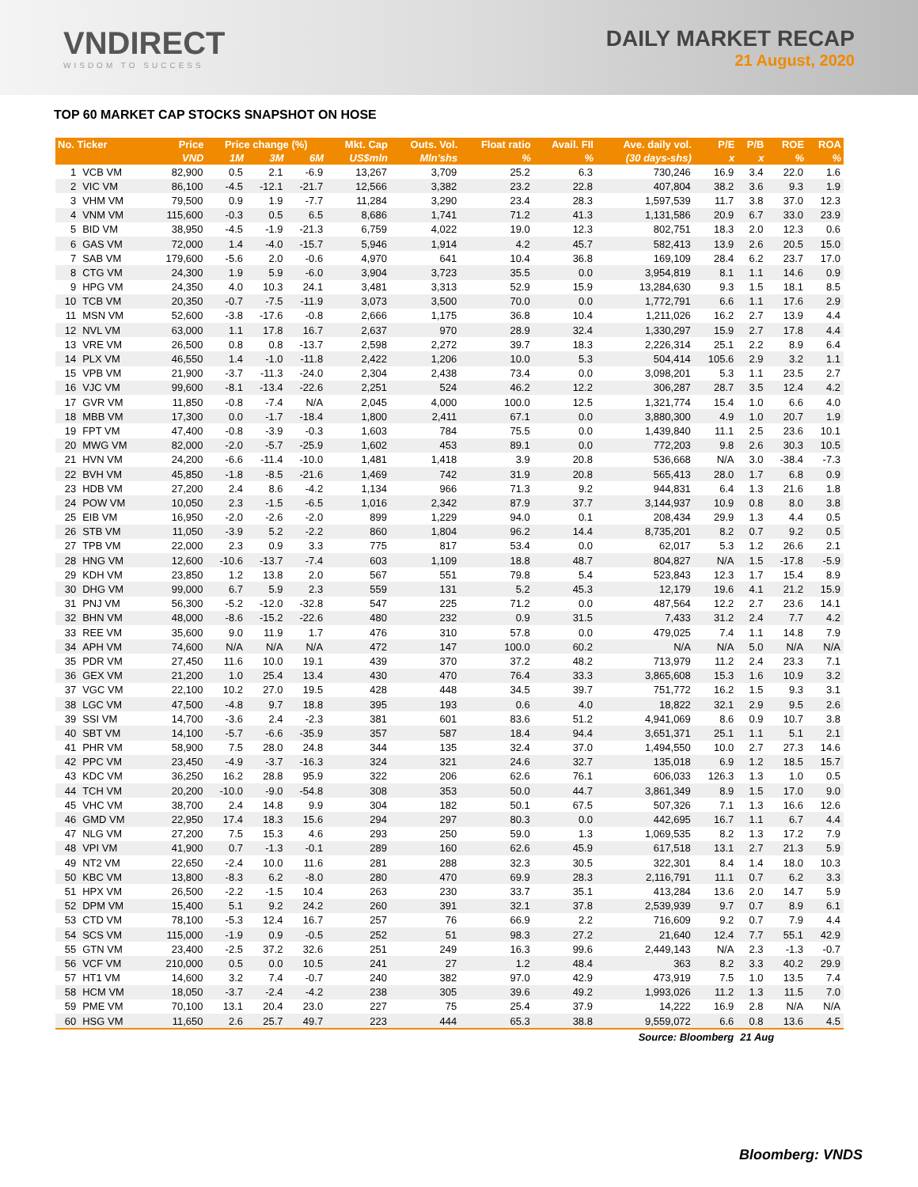VNDIRECT
WISDOM TO SUCCESS
DAILY MARKET RECAP
21 August, 2020
TOP 60 MARKET CAP STOCKS SNAPSHOT ON HOSE
| No. Ticker | | Price | Price change (%) | | | Mkt. Cap | Outs. Vol. | Float ratio | Avail. FII | Ave. daily vol. | P/E | P/B | ROE | ROA |
| --- | --- | --- | --- | --- | --- | --- | --- | --- | --- | --- | --- | --- | --- | --- |
| | | VND | 1M | 3M | 6M | US$mln | Mln'shs | % | % | (30 days-shs) | x | x | % | % |
| 1 | VCB VM | 82,900 | 0.5 | 2.1 | -6.9 | 13,267 | 3,709 | 25.2 | 6.3 | 730,246 | 16.9 | 3.4 | 22.0 | 1.6 |
| 2 | VIC VM | 86,100 | -4.5 | -12.1 | -21.7 | 12,566 | 3,382 | 23.2 | 22.8 | 407,804 | 38.2 | 3.6 | 9.3 | 1.9 |
| 3 | VHM VM | 79,500 | 0.9 | 1.9 | -7.7 | 11,284 | 3,290 | 23.4 | 28.3 | 1,597,539 | 11.7 | 3.8 | 37.0 | 12.3 |
| 4 | VNM VM | 115,600 | -0.3 | 0.5 | 6.5 | 8,686 | 1,741 | 71.2 | 41.3 | 1,131,586 | 20.9 | 6.7 | 33.0 | 23.9 |
| 5 | BID VM | 38,950 | -4.5 | -1.9 | -21.3 | 6,759 | 4,022 | 19.0 | 12.3 | 802,751 | 18.3 | 2.0 | 12.3 | 0.6 |
| 6 | GAS VM | 72,000 | 1.4 | -4.0 | -15.7 | 5,946 | 1,914 | 4.2 | 45.7 | 582,413 | 13.9 | 2.6 | 20.5 | 15.0 |
| 7 | SAB VM | 179,600 | -5.6 | 2.0 | -0.6 | 4,970 | 641 | 10.4 | 36.8 | 169,109 | 28.4 | 6.2 | 23.7 | 17.0 |
| 8 | CTG VM | 24,300 | 1.9 | 5.9 | -6.0 | 3,904 | 3,723 | 35.5 | 0.0 | 3,954,819 | 8.1 | 1.1 | 14.6 | 0.9 |
| 9 | HPG VM | 24,350 | 4.0 | 10.3 | 24.1 | 3,481 | 3,313 | 52.9 | 15.9 | 13,284,630 | 9.3 | 1.5 | 18.1 | 8.5 |
| 10 | TCB VM | 20,350 | -0.7 | -7.5 | -11.9 | 3,073 | 3,500 | 70.0 | 0.0 | 1,772,791 | 6.6 | 1.1 | 17.6 | 2.9 |
| 11 | MSN VM | 52,600 | -3.8 | -17.6 | -0.8 | 2,666 | 1,175 | 36.8 | 10.4 | 1,211,026 | 16.2 | 2.7 | 13.9 | 4.4 |
| 12 | NVL VM | 63,000 | 1.1 | 17.8 | 16.7 | 2,637 | 970 | 28.9 | 32.4 | 1,330,297 | 15.9 | 2.7 | 17.8 | 4.4 |
| 13 | VRE VM | 26,500 | 0.8 | 0.8 | -13.7 | 2,598 | 2,272 | 39.7 | 18.3 | 2,226,314 | 25.1 | 2.2 | 8.9 | 6.4 |
| 14 | PLX VM | 46,550 | 1.4 | -1.0 | -11.8 | 2,422 | 1,206 | 10.0 | 5.3 | 504,414 | 105.6 | 2.9 | 3.2 | 1.1 |
| 15 | VPB VM | 21,900 | -3.7 | -11.3 | -24.0 | 2,304 | 2,438 | 73.4 | 0.0 | 3,098,201 | 5.3 | 1.1 | 23.5 | 2.7 |
| 16 | VJC VM | 99,600 | -8.1 | -13.4 | -22.6 | 2,251 | 524 | 46.2 | 12.2 | 306,287 | 28.7 | 3.5 | 12.4 | 4.2 |
| 17 | GVR VM | 11,850 | -0.8 | -7.4 | N/A | 2,045 | 4,000 | 100.0 | 12.5 | 1,321,774 | 15.4 | 1.0 | 6.6 | 4.0 |
| 18 | MBB VM | 17,300 | 0.0 | -1.7 | -18.4 | 1,800 | 2,411 | 67.1 | 0.0 | 3,880,300 | 4.9 | 1.0 | 20.7 | 1.9 |
| 19 | FPT VM | 47,400 | -0.8 | -3.9 | -0.3 | 1,603 | 784 | 75.5 | 0.0 | 1,439,840 | 11.1 | 2.5 | 23.6 | 10.1 |
| 20 | MWG VM | 82,000 | -2.0 | -5.7 | -25.9 | 1,602 | 453 | 89.1 | 0.0 | 772,203 | 9.8 | 2.6 | 30.3 | 10.5 |
| 21 | HVN VM | 24,200 | -6.6 | -11.4 | -10.0 | 1,481 | 1,418 | 3.9 | 20.8 | 536,668 | N/A | 3.0 | -38.4 | -7.3 |
| 22 | BVH VM | 45,850 | -1.8 | -8.5 | -21.6 | 1,469 | 742 | 31.9 | 20.8 | 565,413 | 28.0 | 1.7 | 6.8 | 0.9 |
| 23 | HDB VM | 27,200 | 2.4 | 8.6 | -4.2 | 1,134 | 966 | 71.3 | 9.2 | 944,831 | 6.4 | 1.3 | 21.6 | 1.8 |
| 24 | POW VM | 10,050 | 2.3 | -1.5 | -6.5 | 1,016 | 2,342 | 87.9 | 37.7 | 3,144,937 | 10.9 | 0.8 | 8.0 | 3.8 |
| 25 | EIB VM | 16,950 | -2.0 | -2.6 | -2.0 | 899 | 1,229 | 94.0 | 0.1 | 208,434 | 29.9 | 1.3 | 4.4 | 0.5 |
| 26 | STB VM | 11,050 | -3.9 | 5.2 | -2.2 | 860 | 1,804 | 96.2 | 14.4 | 8,735,201 | 8.2 | 0.7 | 9.2 | 0.5 |
| 27 | TPB VM | 22,000 | 2.3 | 0.9 | 3.3 | 775 | 817 | 53.4 | 0.0 | 62,017 | 5.3 | 1.2 | 26.6 | 2.1 |
| 28 | HNG VM | 12,600 | -10.6 | -13.7 | -7.4 | 603 | 1,109 | 18.8 | 48.7 | 804,827 | N/A | 1.5 | -17.8 | -5.9 |
| 29 | KDH VM | 23,850 | 1.2 | 13.8 | 2.0 | 567 | 551 | 79.8 | 5.4 | 523,843 | 12.3 | 1.7 | 15.4 | 8.9 |
| 30 | DHG VM | 99,000 | 6.7 | 5.9 | 2.3 | 559 | 131 | 5.2 | 45.3 | 12,179 | 19.6 | 4.1 | 21.2 | 15.9 |
| 31 | PNJ VM | 56,300 | -5.2 | -12.0 | -32.8 | 547 | 225 | 71.2 | 0.0 | 487,564 | 12.2 | 2.7 | 23.6 | 14.1 |
| 32 | BHN VM | 48,000 | -8.6 | -15.2 | -22.6 | 480 | 232 | 0.9 | 31.5 | 7,433 | 31.2 | 2.4 | 7.7 | 4.2 |
| 33 | REE VM | 35,600 | 9.0 | 11.9 | 1.7 | 476 | 310 | 57.8 | 0.0 | 479,025 | 7.4 | 1.1 | 14.8 | 7.9 |
| 34 | APH VM | 74,600 | N/A | N/A | N/A | 472 | 147 | 100.0 | 60.2 | N/A | N/A | 5.0 | N/A | N/A |
| 35 | PDR VM | 27,450 | 11.6 | 10.0 | 19.1 | 439 | 370 | 37.2 | 48.2 | 713,979 | 11.2 | 2.4 | 23.3 | 7.1 |
| 36 | GEX VM | 21,200 | 1.0 | 25.4 | 13.4 | 430 | 470 | 76.4 | 33.3 | 3,865,608 | 15.3 | 1.6 | 10.9 | 3.2 |
| 37 | VGC VM | 22,100 | 10.2 | 27.0 | 19.5 | 428 | 448 | 34.5 | 39.7 | 751,772 | 16.2 | 1.5 | 9.3 | 3.1 |
| 38 | LGC VM | 47,500 | -4.8 | 9.7 | 18.8 | 395 | 193 | 0.6 | 4.0 | 18,822 | 32.1 | 2.9 | 9.5 | 2.6 |
| 39 | SSI VM | 14,700 | -3.6 | 2.4 | -2.3 | 381 | 601 | 83.6 | 51.2 | 4,941,069 | 8.6 | 0.9 | 10.7 | 3.8 |
| 40 | SBT VM | 14,100 | -5.7 | -6.6 | -35.9 | 357 | 587 | 18.4 | 94.4 | 3,651,371 | 25.1 | 1.1 | 5.1 | 2.1 |
| 41 | PHR VM | 58,900 | 7.5 | 28.0 | 24.8 | 344 | 135 | 32.4 | 37.0 | 1,494,550 | 10.0 | 2.7 | 27.3 | 14.6 |
| 42 | PPC VM | 23,450 | -4.9 | -3.7 | -16.3 | 324 | 321 | 24.6 | 32.7 | 135,018 | 6.9 | 1.2 | 18.5 | 15.7 |
| 43 | KDC VM | 36,250 | 16.2 | 28.8 | 95.9 | 322 | 206 | 62.6 | 76.1 | 606,033 | 126.3 | 1.3 | 1.0 | 0.5 |
| 44 | TCH VM | 20,200 | -10.0 | -9.0 | -54.8 | 308 | 353 | 50.0 | 44.7 | 3,861,349 | 8.9 | 1.5 | 17.0 | 9.0 |
| 45 | VHC VM | 38,700 | 2.4 | 14.8 | 9.9 | 304 | 182 | 50.1 | 67.5 | 507,326 | 7.1 | 1.3 | 16.6 | 12.6 |
| 46 | GMD VM | 22,950 | 17.4 | 18.3 | 15.6 | 294 | 297 | 80.3 | 0.0 | 442,695 | 16.7 | 1.1 | 6.7 | 4.4 |
| 47 | NLG VM | 27,200 | 7.5 | 15.3 | 4.6 | 293 | 250 | 59.0 | 1.3 | 1,069,535 | 8.2 | 1.3 | 17.2 | 7.9 |
| 48 | VPI VM | 41,900 | 0.7 | -1.3 | -0.1 | 289 | 160 | 62.6 | 45.9 | 617,518 | 13.1 | 2.7 | 21.3 | 5.9 |
| 49 | NT2 VM | 22,650 | -2.4 | 10.0 | 11.6 | 281 | 288 | 32.3 | 30.5 | 322,301 | 8.4 | 1.4 | 18.0 | 10.3 |
| 50 | KBC VM | 13,800 | -8.3 | 6.2 | -8.0 | 280 | 470 | 69.9 | 28.3 | 2,116,791 | 11.1 | 0.7 | 6.2 | 3.3 |
| 51 | HPX VM | 26,500 | -2.2 | -1.5 | 10.4 | 263 | 230 | 33.7 | 35.1 | 413,284 | 13.6 | 2.0 | 14.7 | 5.9 |
| 52 | DPM VM | 15,400 | 5.1 | 9.2 | 24.2 | 260 | 391 | 32.1 | 37.8 | 2,539,939 | 9.7 | 0.7 | 8.9 | 6.1 |
| 53 | CTD VM | 78,100 | -5.3 | 12.4 | 16.7 | 257 | 76 | 66.9 | 2.2 | 716,609 | 9.2 | 0.7 | 7.9 | 4.4 |
| 54 | SCS VM | 115,000 | -1.9 | 0.9 | -0.5 | 252 | 51 | 98.3 | 27.2 | 21,640 | 12.4 | 7.7 | 55.1 | 42.9 |
| 55 | GTN VM | 23,400 | -2.5 | 37.2 | 32.6 | 251 | 249 | 16.3 | 99.6 | 2,449,143 | N/A | 2.3 | -1.3 | -0.7 |
| 56 | VCF VM | 210,000 | 0.5 | 0.0 | 10.5 | 241 | 27 | 1.2 | 48.4 | 363 | 8.2 | 3.3 | 40.2 | 29.9 |
| 57 | HT1 VM | 14,600 | 3.2 | 7.4 | -0.7 | 240 | 382 | 97.0 | 42.9 | 473,919 | 7.5 | 1.0 | 13.5 | 7.4 |
| 58 | HCM VM | 18,050 | -3.7 | -2.4 | -4.2 | 238 | 305 | 39.6 | 49.2 | 1,993,026 | 11.2 | 1.3 | 11.5 | 7.0 |
| 59 | PME VM | 70,100 | 13.1 | 20.4 | 23.0 | 227 | 75 | 25.4 | 37.9 | 14,222 | 16.9 | 2.8 | N/A | N/A |
| 60 | HSG VM | 11,650 | 2.6 | 25.7 | 49.7 | 223 | 444 | 65.3 | 38.8 | 9,559,072 | 6.6 | 0.8 | 13.6 | 4.5 |
| Source: Bloomberg | | | | | | | | | | | | 21 Aug | | |
Bloomberg: VNDS